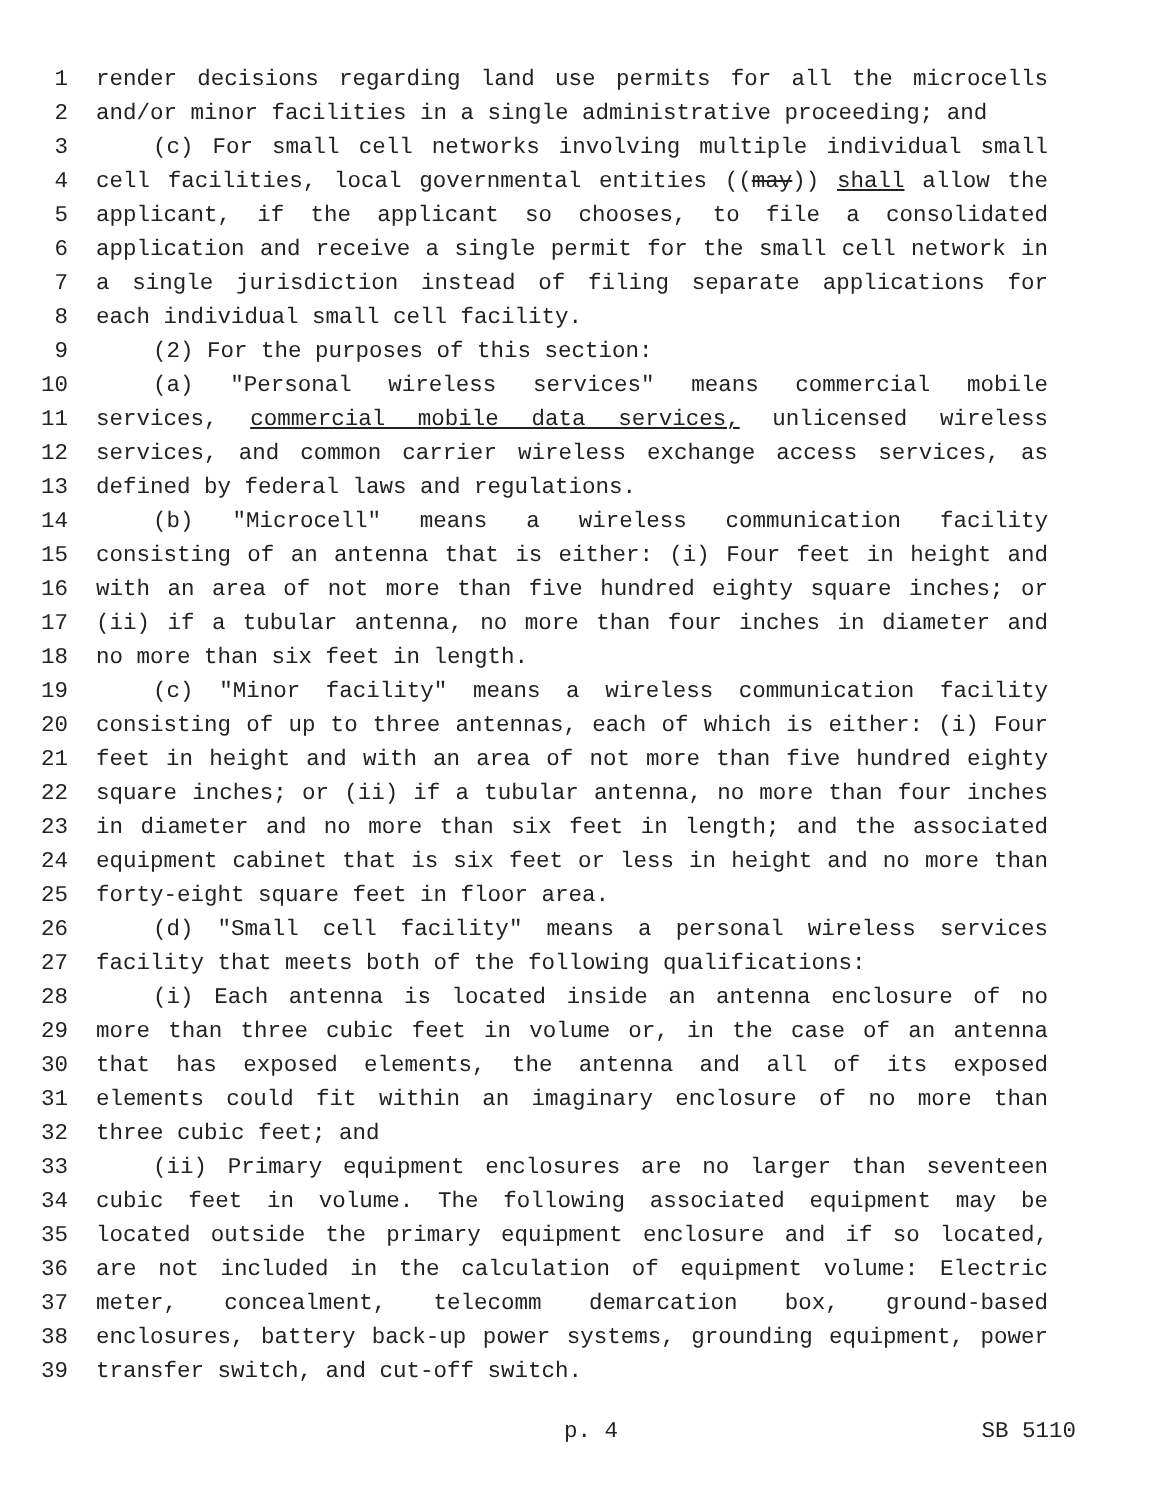1 render decisions regarding land use permits for all the microcells
2 and/or minor facilities in a single administrative proceeding; and
3 (c) For small cell networks involving multiple individual small
4 cell facilities, local governmental entities ((may)) shall allow the
5 applicant, if the applicant so chooses, to file a consolidated
6 application and receive a single permit for the small cell network in
7 a single jurisdiction instead of filing separate applications for
8 each individual small cell facility.
9 (2) For the purposes of this section:
10 (a) "Personal wireless services" means commercial mobile
11 services, commercial mobile data services, unlicensed wireless
12 services, and common carrier wireless exchange access services, as
13 defined by federal laws and regulations.
14 (b) "Microcell" means a wireless communication facility
15 consisting of an antenna that is either: (i) Four feet in height and
16 with an area of not more than five hundred eighty square inches; or
17 (ii) if a tubular antenna, no more than four inches in diameter and
18 no more than six feet in length.
19 (c) "Minor facility" means a wireless communication facility
20 consisting of up to three antennas, each of which is either: (i) Four
21 feet in height and with an area of not more than five hundred eighty
22 square inches; or (ii) if a tubular antenna, no more than four inches
23 in diameter and no more than six feet in length; and the associated
24 equipment cabinet that is six feet or less in height and no more than
25 forty-eight square feet in floor area.
26 (d) "Small cell facility" means a personal wireless services
27 facility that meets both of the following qualifications:
28 (i) Each antenna is located inside an antenna enclosure of no
29 more than three cubic feet in volume or, in the case of an antenna
30 that has exposed elements, the antenna and all of its exposed
31 elements could fit within an imaginary enclosure of no more than
32 three cubic feet; and
33 (ii) Primary equipment enclosures are no larger than seventeen
34 cubic feet in volume. The following associated equipment may be
35 located outside the primary equipment enclosure and if so located,
36 are not included in the calculation of equipment volume: Electric
37 meter, concealment, telecomm demarcation box, ground-based
38 enclosures, battery back-up power systems, grounding equipment, power
39 transfer switch, and cut-off switch.
p. 4 SB 5110